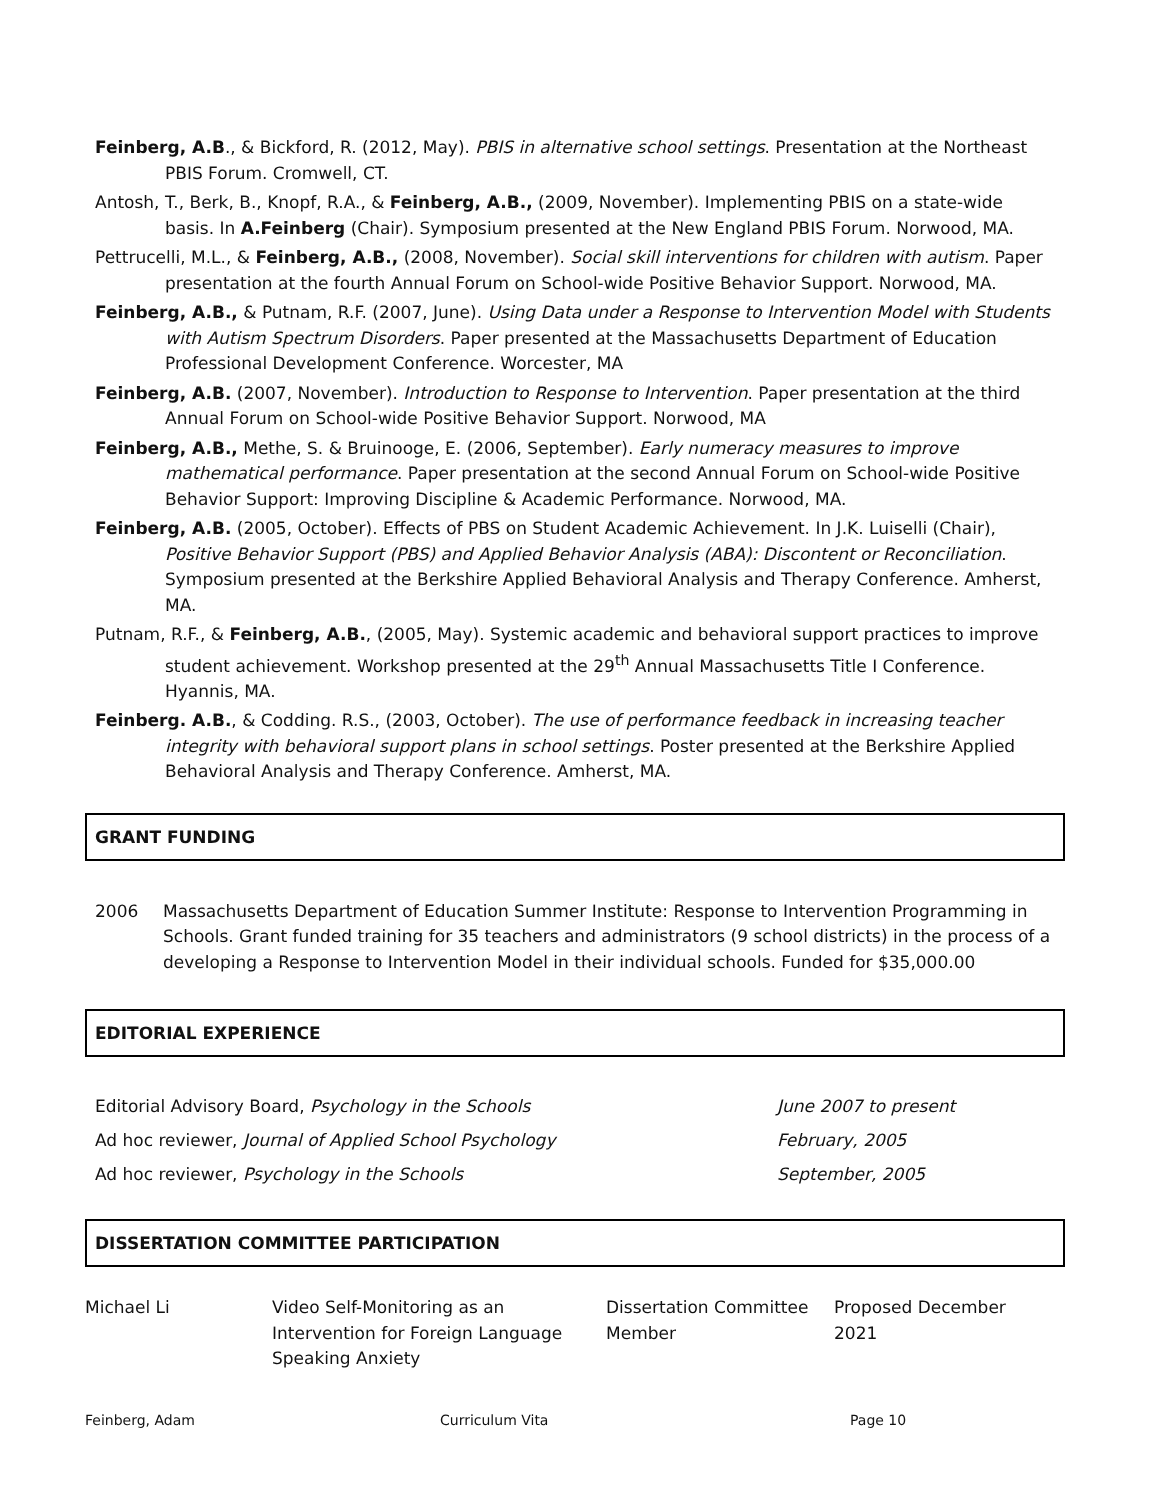Feinberg, A.B., & Bickford, R. (2012, May). PBIS in alternative school settings. Presentation at the Northeast PBIS Forum. Cromwell, CT.
Antosh, T., Berk, B., Knopf, R.A., & Feinberg, A.B., (2009, November). Implementing PBIS on a state-wide basis. In A.Feinberg (Chair). Symposium presented at the New England PBIS Forum. Norwood, MA.
Pettrucelli, M.L., & Feinberg, A.B., (2008, November). Social skill interventions for children with autism. Paper presentation at the fourth Annual Forum on School-wide Positive Behavior Support. Norwood, MA.
Feinberg, A.B., & Putnam, R.F. (2007, June). Using Data under a Response to Intervention Model with Students with Autism Spectrum Disorders. Paper presented at the Massachusetts Department of Education Professional Development Conference. Worcester, MA
Feinberg, A.B. (2007, November). Introduction to Response to Intervention. Paper presentation at the third Annual Forum on School-wide Positive Behavior Support. Norwood, MA
Feinberg, A.B., Methe, S. & Bruinooge, E. (2006, September). Early numeracy measures to improve mathematical performance. Paper presentation at the second Annual Forum on School-wide Positive Behavior Support: Improving Discipline & Academic Performance. Norwood, MA.
Feinberg, A.B. (2005, October). Effects of PBS on Student Academic Achievement. In J.K. Luiselli (Chair), Positive Behavior Support (PBS) and Applied Behavior Analysis (ABA): Discontent or Reconciliation. Symposium presented at the Berkshire Applied Behavioral Analysis and Therapy Conference. Amherst, MA.
Putnam, R.F., & Feinberg, A.B., (2005, May). Systemic academic and behavioral support practices to improve student achievement. Workshop presented at the 29<sup>th</sup> Annual Massachusetts Title I Conference. Hyannis, MA.
Feinberg. A.B., & Codding. R.S., (2003, October). The use of performance feedback in increasing teacher integrity with behavioral support plans in school settings. Poster presented at the Berkshire Applied Behavioral Analysis and Therapy Conference. Amherst, MA.
GRANT FUNDING
2006 Massachusetts Department of Education Summer Institute: Response to Intervention Programming in Schools. Grant funded training for 35 teachers and administrators (9 school districts) in the process of a developing a Response to Intervention Model in their individual schools. Funded for $35,000.00
EDITORIAL EXPERIENCE
Editorial Advisory Board, Psychology in the Schools June 2007 to present
Ad hoc reviewer, Journal of Applied School Psychology February, 2005
Ad hoc reviewer, Psychology in the Schools September, 2005
DISSERTATION COMMITTEE PARTICIPATION
| Michael Li | Video Self-Monitoring as an Intervention for Foreign Language Speaking Anxiety | Dissertation Committee Member | Proposed December 2021 |
Feinberg, Adam Curriculum Vita Page 10